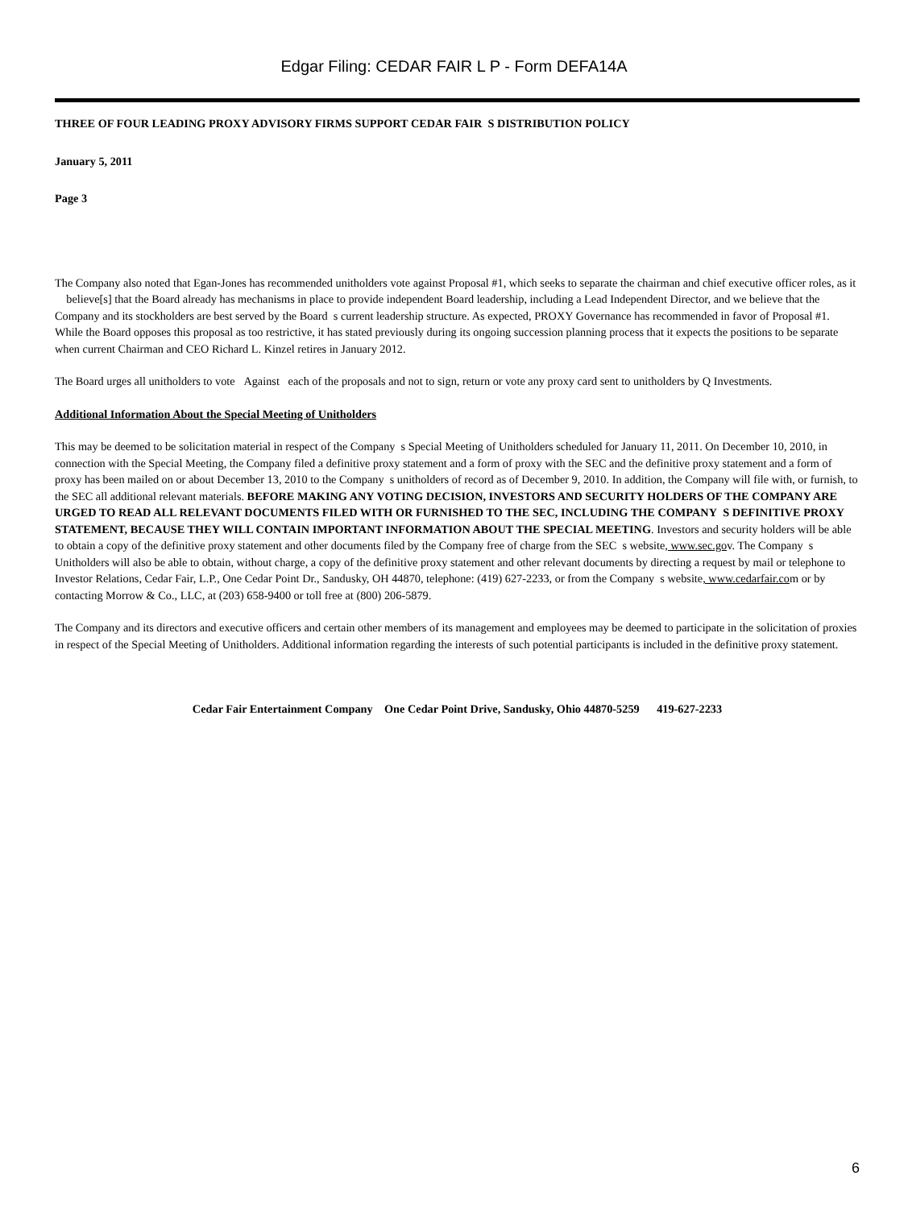Edgar Filing: CEDAR FAIR L P - Form DEFA14A
THREE OF FOUR LEADING PROXY ADVISORY FIRMS SUPPORT CEDAR FAIR S DISTRIBUTION POLICY
January 5, 2011
Page 3
The Company also noted that Egan-Jones has recommended unitholders vote against Proposal #1, which seeks to separate the chairman and chief executive officer roles, as it believe[s] that the Board already has mechanisms in place to provide independent Board leadership, including a Lead Independent Director, and we believe that the Company and its stockholders are best served by the Board s current leadership structure. As expected, PROXY Governance has recommended in favor of Proposal #1. While the Board opposes this proposal as too restrictive, it has stated previously during its ongoing succession planning process that it expects the positions to be separate when current Chairman and CEO Richard L. Kinzel retires in January 2012.
The Board urges all unitholders to vote Against each of the proposals and not to sign, return or vote any proxy card sent to unitholders by Q Investments.
Additional Information About the Special Meeting of Unitholders
This may be deemed to be solicitation material in respect of the Company s Special Meeting of Unitholders scheduled for January 11, 2011. On December 10, 2010, in connection with the Special Meeting, the Company filed a definitive proxy statement and a form of proxy with the SEC and the definitive proxy statement and a form of proxy has been mailed on or about December 13, 2010 to the Company s unitholders of record as of December 9, 2010. In addition, the Company will file with, or furnish, to the SEC all additional relevant materials. BEFORE MAKING ANY VOTING DECISION, INVESTORS AND SECURITY HOLDERS OF THE COMPANY ARE URGED TO READ ALL RELEVANT DOCUMENTS FILED WITH OR FURNISHED TO THE SEC, INCLUDING THE COMPANY S DEFINITIVE PROXY STATEMENT, BECAUSE THEY WILL CONTAIN IMPORTANT INFORMATION ABOUT THE SPECIAL MEETING. Investors and security holders will be able to obtain a copy of the definitive proxy statement and other documents filed by the Company free of charge from the SEC s website, www.sec.gov. The Company s Unitholders will also be able to obtain, without charge, a copy of the definitive proxy statement and other relevant documents by directing a request by mail or telephone to Investor Relations, Cedar Fair, L.P., One Cedar Point Dr., Sandusky, OH 44870, telephone: (419) 627-2233, or from the Company s website, www.cedarfair.com or by contacting Morrow & Co., LLC, at (203) 658-9400 or toll free at (800) 206-5879.
The Company and its directors and executive officers and certain other members of its management and employees may be deemed to participate in the solicitation of proxies in respect of the Special Meeting of Unitholders. Additional information regarding the interests of such potential participants is included in the definitive proxy statement.
Cedar Fair Entertainment Company One Cedar Point Drive, Sandusky, Ohio 44870-5259 419-627-2233
6